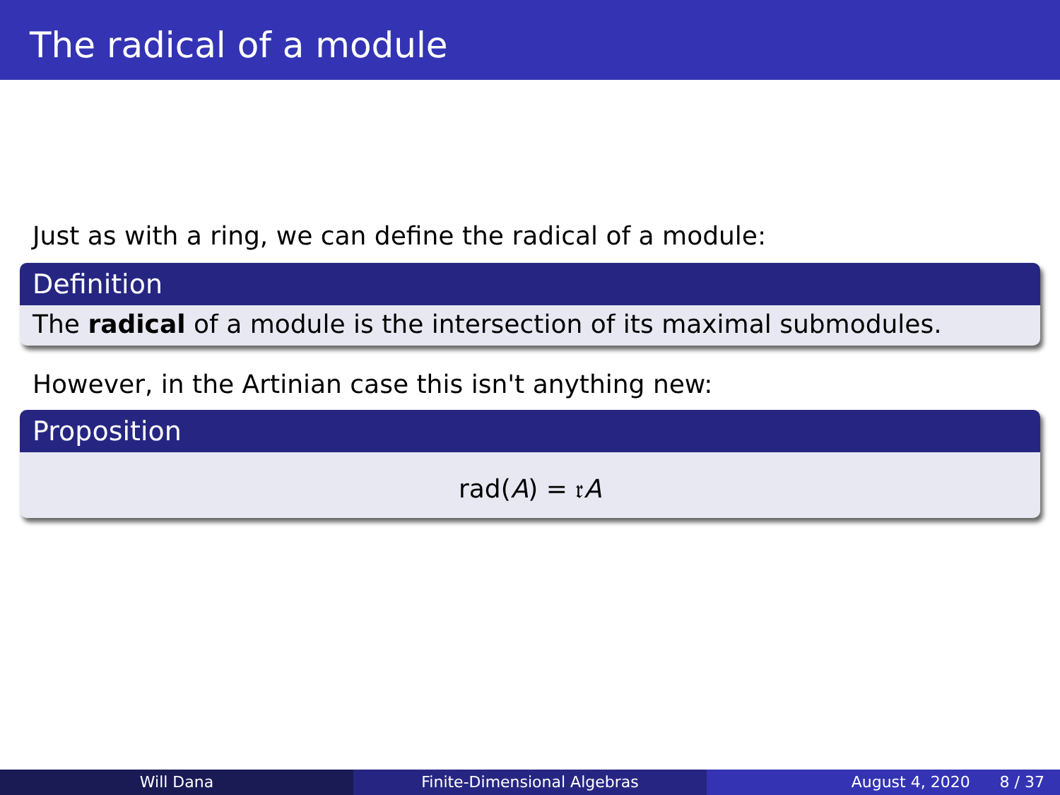The radical of a module
Just as with a ring, we can define the radical of a module:
Definition
The radical of a module is the intersection of its maximal submodules.
However, in the Artinian case this isn't anything new:
Proposition
rad(A) = 𝔯A
Will Dana Finite-Dimensional Algebras August 4, 2020 8 / 37